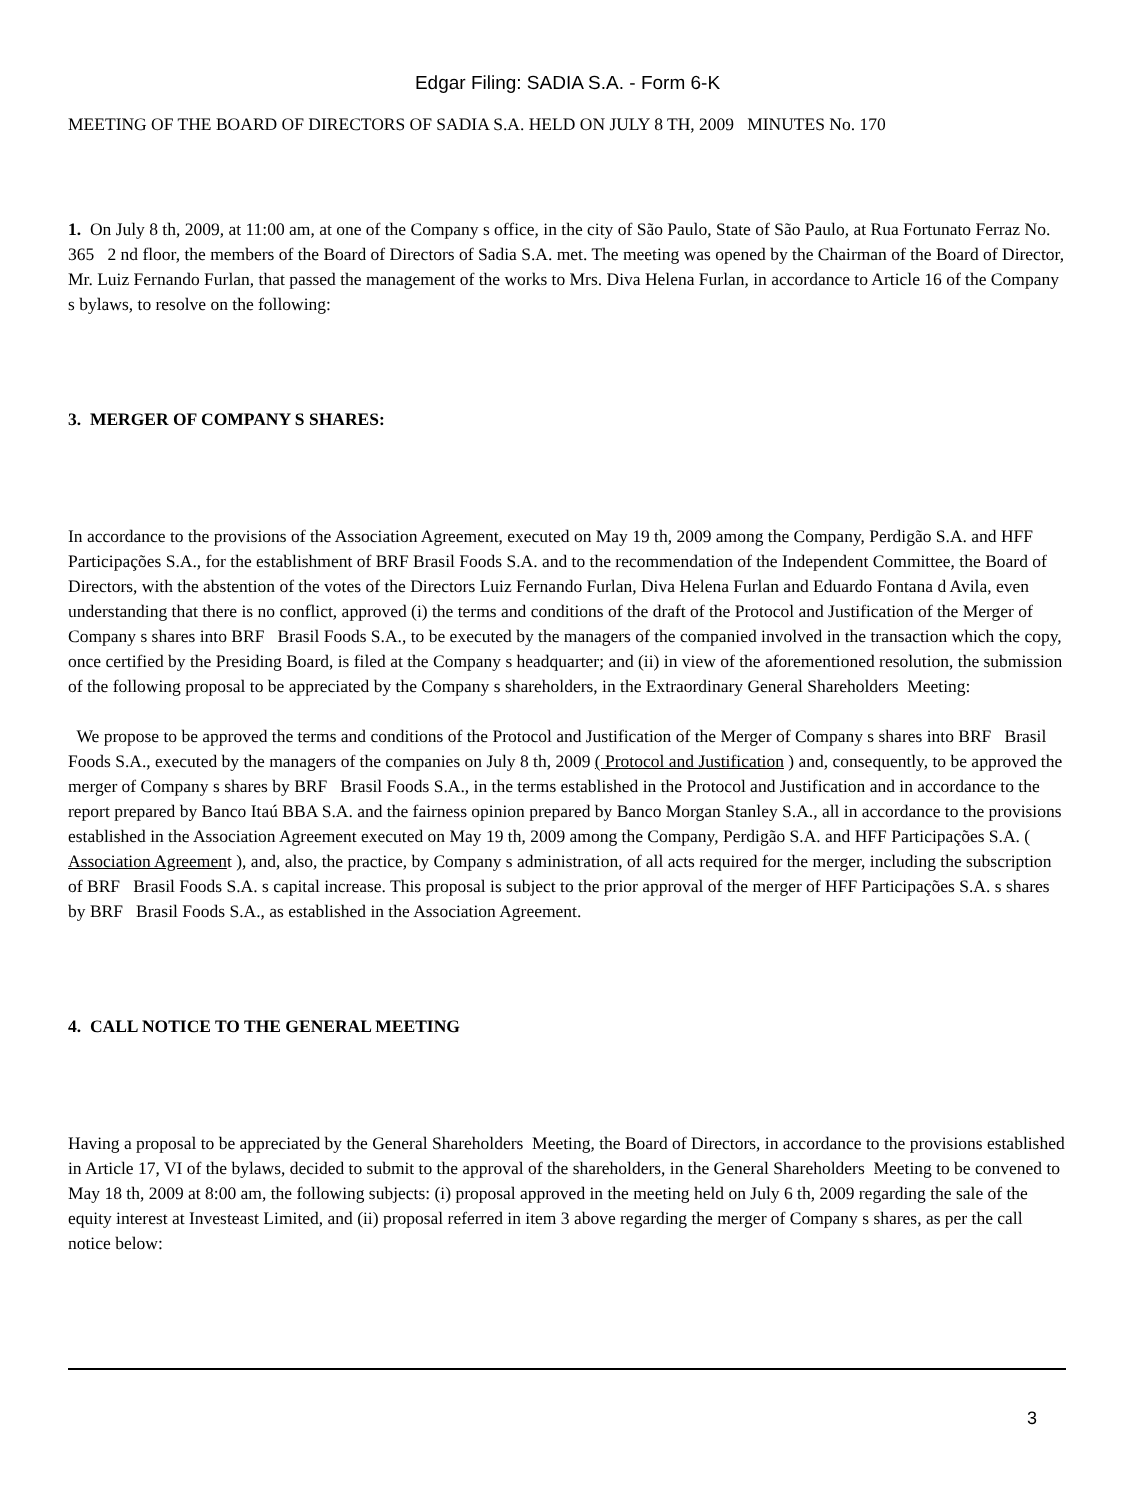Edgar Filing: SADIA S.A. - Form 6-K
MEETING OF THE BOARD OF DIRECTORS OF SADIA S.A. HELD ON JULY 8 TH, 2009 MINUTES No. 170
1. On July 8 th, 2009, at 11:00 am, at one of the Company s office, in the city of São Paulo, State of São Paulo, at Rua Fortunato Ferraz No. 365 2 nd floor, the members of the Board of Directors of Sadia S.A. met. The meeting was opened by the Chairman of the Board of Director, Mr. Luiz Fernando Furlan, that passed the management of the works to Mrs. Diva Helena Furlan, in accordance to Article 16 of the Company s bylaws, to resolve on the following:
3. MERGER OF COMPANY S SHARES:
In accordance to the provisions of the Association Agreement, executed on May 19 th, 2009 among the Company, Perdigão S.A. and HFF Participações S.A., for the establishment of BRF Brasil Foods S.A. and to the recommendation of the Independent Committee, the Board of Directors, with the abstention of the votes of the Directors Luiz Fernando Furlan, Diva Helena Furlan and Eduardo Fontana d Avila, even understanding that there is no conflict, approved (i) the terms and conditions of the draft of the Protocol and Justification of the Merger of Company s shares into BRF Brasil Foods S.A., to be executed by the managers of the companied involved in the transaction which the copy, once certified by the Presiding Board, is filed at the Company s headquarter; and (ii) in view of the aforementioned resolution, the submission of the following proposal to be appreciated by the Company s shareholders, in the Extraordinary General Shareholders Meeting:
We propose to be approved the terms and conditions of the Protocol and Justification of the Merger of Company s shares into BRF Brasil Foods S.A., executed by the managers of the companies on July 8 th, 2009 ( Protocol and Justification ) and, consequently, to be approved the merger of Company s shares by BRF Brasil Foods S.A., in the terms established in the Protocol and Justification and in accordance to the report prepared by Banco Itaú BBA S.A. and the fairness opinion prepared by Banco Morgan Stanley S.A., all in accordance to the provisions established in the Association Agreement executed on May 19 th, 2009 among the Company, Perdigão S.A. and HFF Participações S.A. ( Association Agreement ), and, also, the practice, by Company s administration, of all acts required for the merger, including the subscription of BRF Brasil Foods S.A. s capital increase. This proposal is subject to the prior approval of the merger of HFF Participações S.A. s shares by BRF Brasil Foods S.A., as established in the Association Agreement.
4. CALL NOTICE TO THE GENERAL MEETING
Having a proposal to be appreciated by the General Shareholders Meeting, the Board of Directors, in accordance to the provisions established in Article 17, VI of the bylaws, decided to submit to the approval of the shareholders, in the General Shareholders Meeting to be convened to May 18 th, 2009 at 8:00 am, the following subjects: (i) proposal approved in the meeting held on July 6 th, 2009 regarding the sale of the equity interest at Investeast Limited, and (ii) proposal referred in item 3 above regarding the merger of Company s shares, as per the call notice below:
3